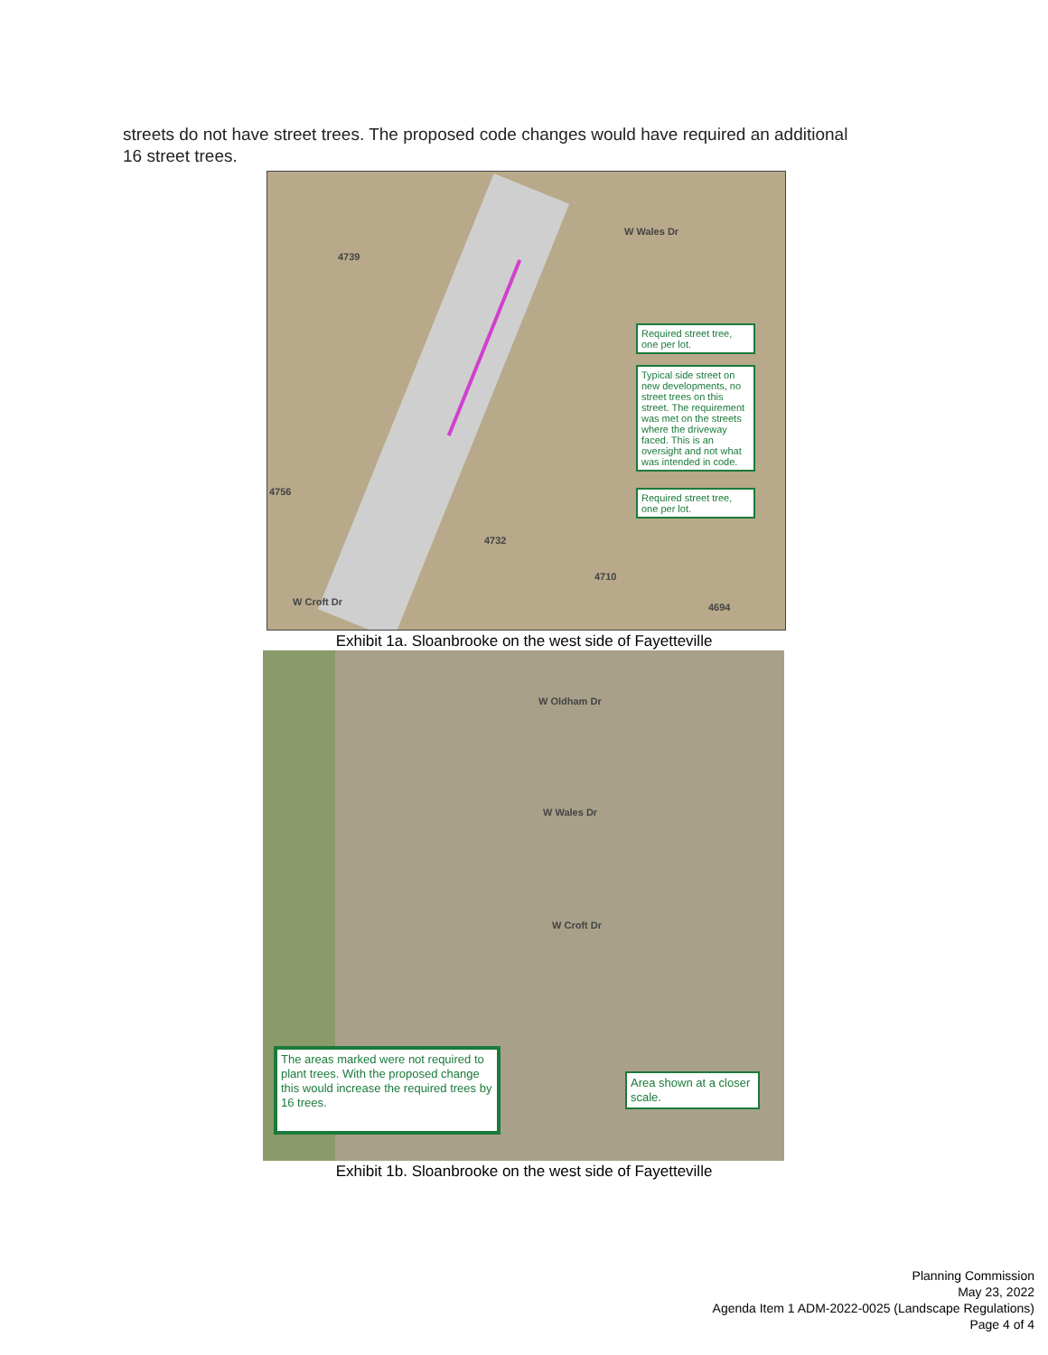streets do not have street trees. The proposed code changes would have required an additional 16 street trees.
4739
4756
4732
4710
4694
W Wales Dr
W Croft Dr
Required street tree, one per lot.
Typical side street on new developments, no street trees on this street. The requirement was met on the streets where the driveway faced. This is an oversight and not what was intended in code.
Required street tree, one per lot.
Exhibit 1a. Sloanbrooke on the west side of Fayetteville
W Oldham Dr
W Wales Dr
W Croft Dr
The areas marked were not required to plant trees. With the proposed change this would increase the required trees by 16 trees.
Area shown at a closer scale.
Exhibit 1b. Sloanbrooke on the west side of Fayetteville
Planning Commission
May 23, 2022
Agenda Item 1 ADM-2022-0025 (Landscape Regulations)
Page 4 of 4